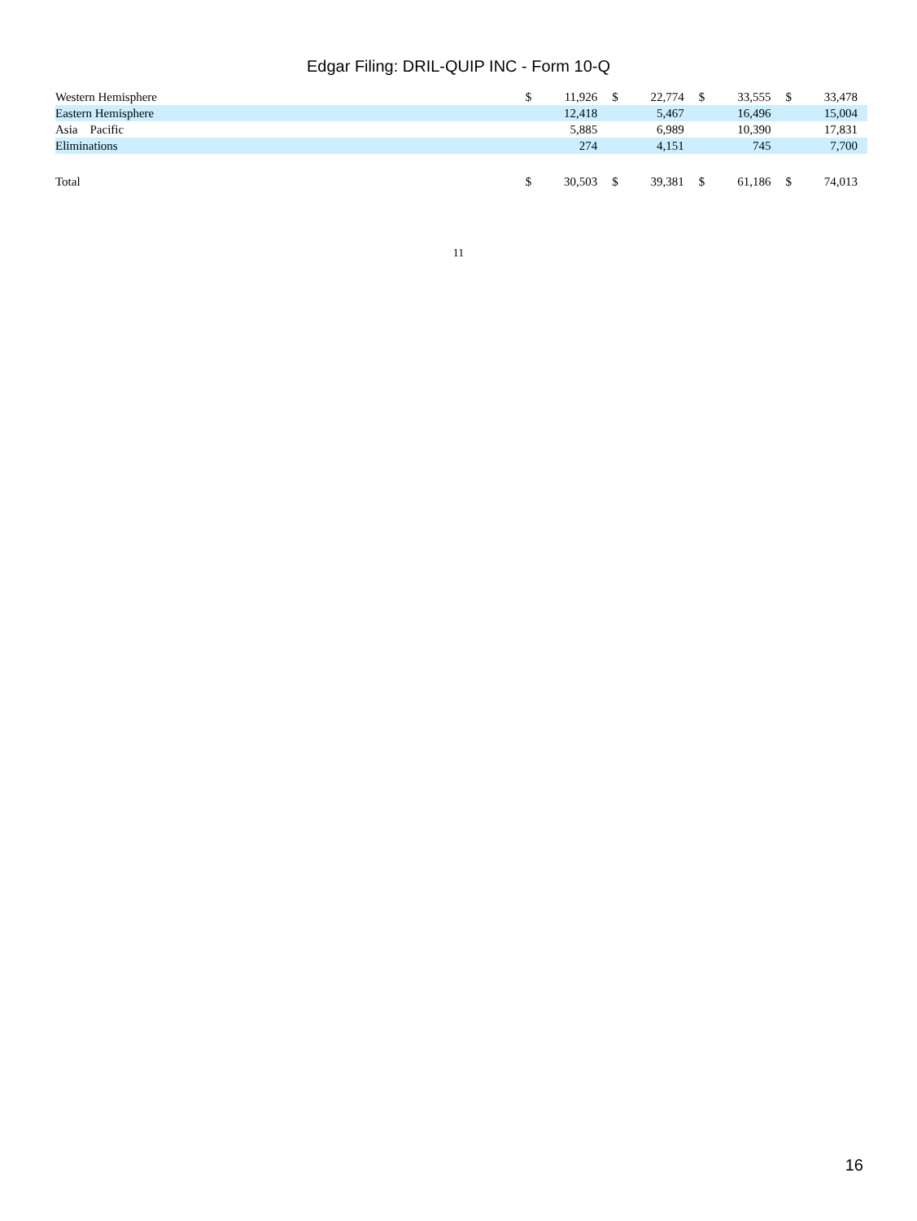Edgar Filing: DRIL-QUIP INC - Form 10-Q
| Western Hemisphere | $ | 11,926 | $ | 22,774 | $ | 33,555 | $ | 33,478 |
| Eastern Hemisphere | | 12,418 | | 5,467 | | 16,496 | | 15,004 |
| Asia Pacific | | 5,885 | | 6,989 | | 10,390 | | 17,831 |
| Eliminations | | 274 | | 4,151 | | 745 | | 7,700 |
| Total | $ | 30,503 | $ | 39,381 | $ | 61,186 | $ | 74,013 |
11
16